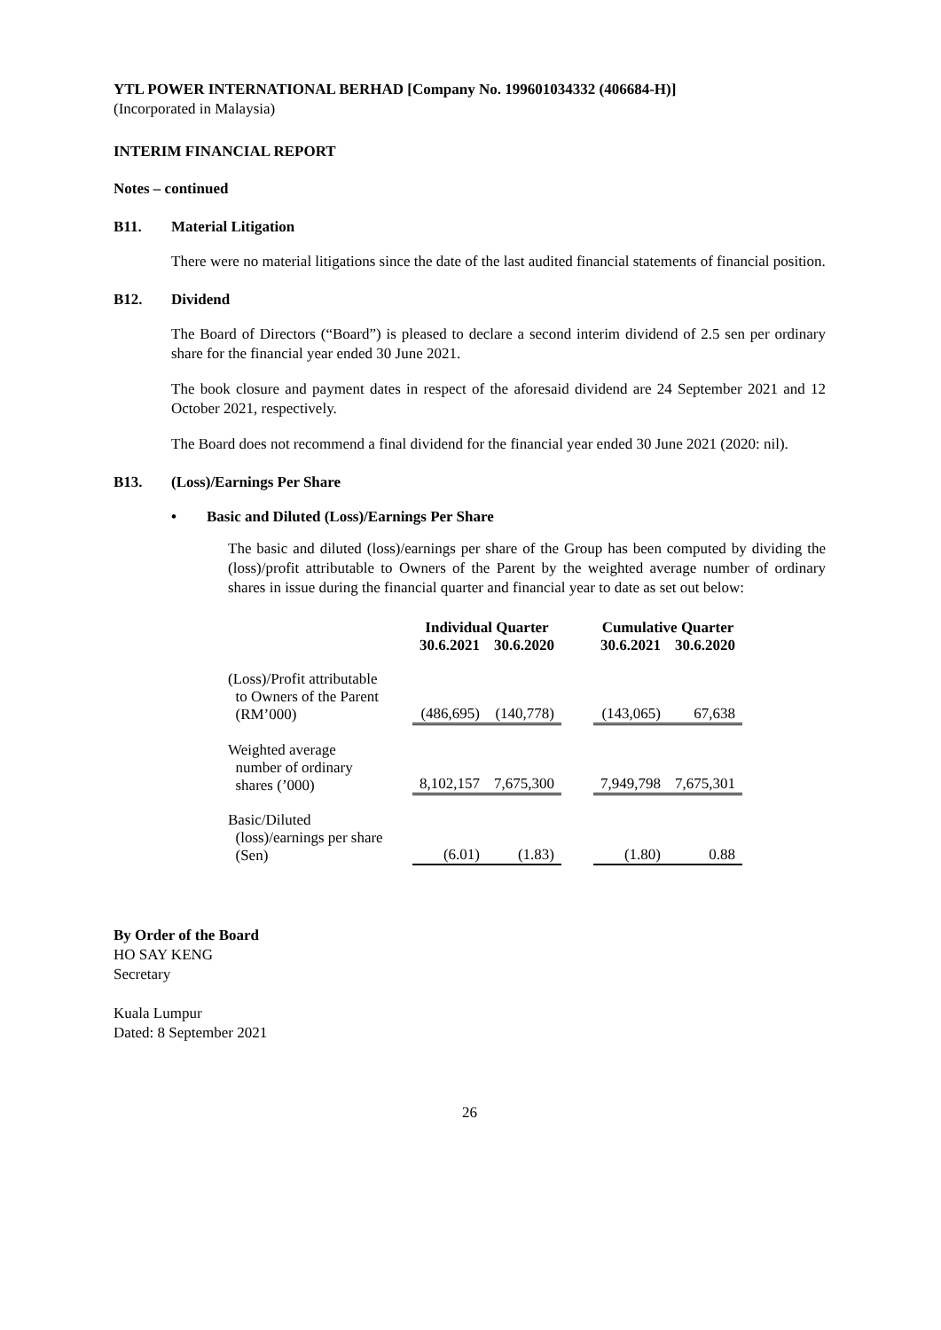YTL POWER INTERNATIONAL BERHAD [Company No. 199601034332 (406684-H)]
(Incorporated in Malaysia)
INTERIM FINANCIAL REPORT
Notes – continued
B11. Material Litigation
There were no material litigations since the date of the last audited financial statements of financial position.
B12. Dividend
The Board of Directors (“Board”) is pleased to declare a second interim dividend of 2.5 sen per ordinary share for the financial year ended 30 June 2021.
The book closure and payment dates in respect of the aforesaid dividend are 24 September 2021 and 12 October 2021, respectively.
The Board does not recommend a final dividend for the financial year ended 30 June 2021 (2020: nil).
B13. (Loss)/Earnings Per Share
• Basic and Diluted (Loss)/Earnings Per Share
The basic and diluted (loss)/earnings per share of the Group has been computed by dividing the (loss)/profit attributable to Owners of the Parent by the weighted average number of ordinary shares in issue during the financial quarter and financial year to date as set out below:
| | Individual Quarter | | | Cumulative Quarter | |
| --- | --- | --- | --- | --- | --- |
| | 30.6.2021 | 30.6.2020 | | 30.6.2021 | 30.6.2020 |
| (Loss)/Profit attributable to Owners of the Parent (RM’000) | (486,695) | (140,778) | | (143,065) | 67,638 |
| Weighted average number of ordinary shares (’000) | 8,102,157 | 7,675,300 | | 7,949,798 | 7,675,301 |
| Basic/Diluted (loss)/earnings per share (Sen) | (6.01) | (1.83) | | (1.80) | 0.88 |
By Order of the Board
HO SAY KENG
Secretary
Kuala Lumpur
Dated: 8 September 2021
26